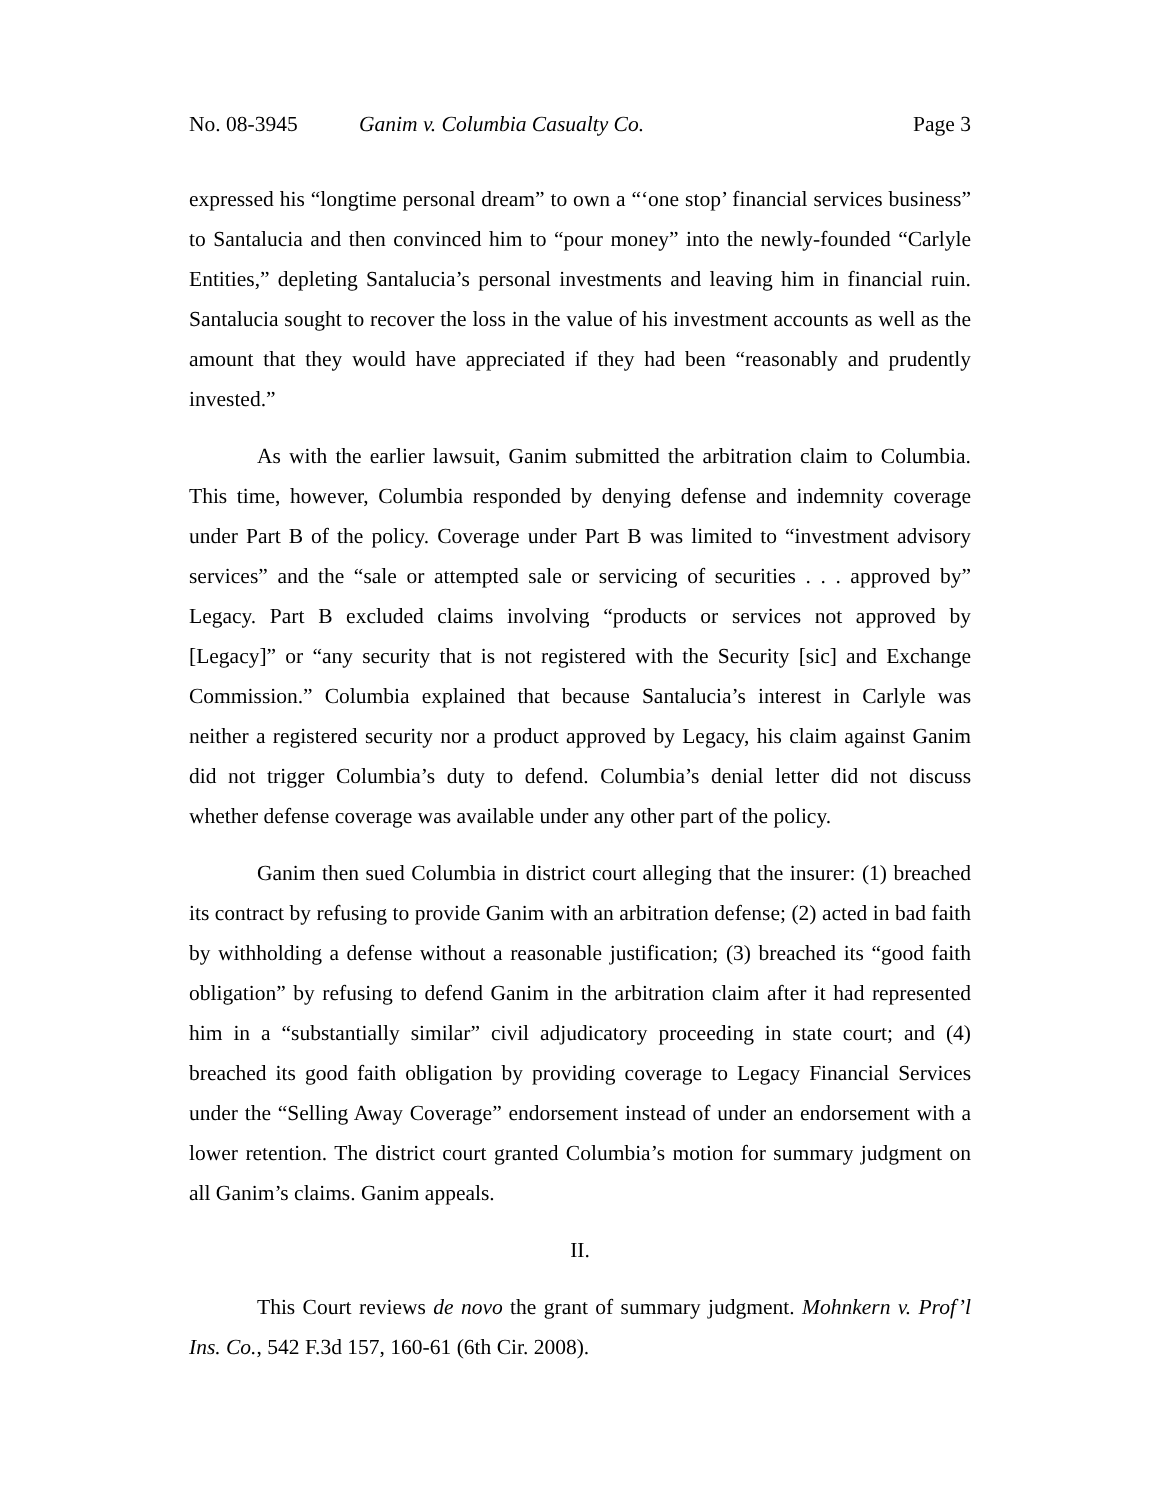No. 08-3945 Ganim v. Columbia Casualty Co. Page 3
expressed his “longtime personal dream” to own a “‘one stop’ financial services business” to Santalucia and then convinced him to “pour money” into the newly-founded “Carlyle Entities,” depleting Santalucia’s personal investments and leaving him in financial ruin. Santalucia sought to recover the loss in the value of his investment accounts as well as the amount that they would have appreciated if they had been “reasonably and prudently invested.”
As with the earlier lawsuit, Ganim submitted the arbitration claim to Columbia. This time, however, Columbia responded by denying defense and indemnity coverage under Part B of the policy. Coverage under Part B was limited to “investment advisory services” and the “sale or attempted sale or servicing of securities . . . approved by” Legacy. Part B excluded claims involving “products or services not approved by [Legacy]” or “any security that is not registered with the Security [sic] and Exchange Commission.” Columbia explained that because Santalucia’s interest in Carlyle was neither a registered security nor a product approved by Legacy, his claim against Ganim did not trigger Columbia’s duty to defend. Columbia’s denial letter did not discuss whether defense coverage was available under any other part of the policy.
Ganim then sued Columbia in district court alleging that the insurer: (1) breached its contract by refusing to provide Ganim with an arbitration defense; (2) acted in bad faith by withholding a defense without a reasonable justification; (3) breached its “good faith obligation” by refusing to defend Ganim in the arbitration claim after it had represented him in a “substantially similar” civil adjudicatory proceeding in state court; and (4) breached its good faith obligation by providing coverage to Legacy Financial Services under the “Selling Away Coverage” endorsement instead of under an endorsement with a lower retention. The district court granted Columbia’s motion for summary judgment on all Ganim’s claims. Ganim appeals.
II.
This Court reviews de novo the grant of summary judgment. Mohnkern v. Prof’l Ins. Co., 542 F.3d 157, 160-61 (6th Cir. 2008).